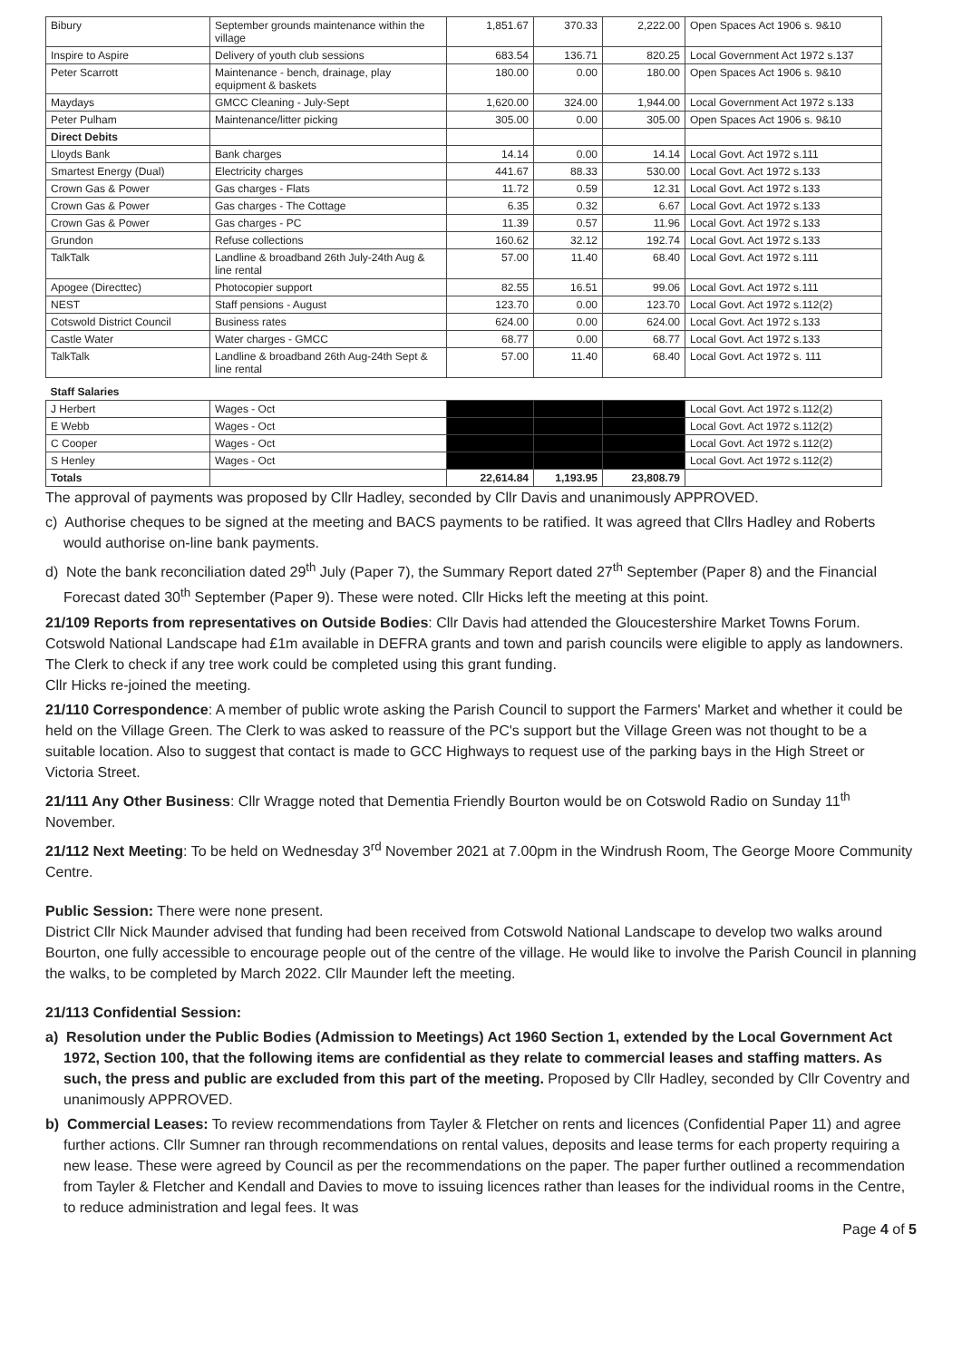| Bibury | September grounds maintenance within the village | 1,851.67 | 370.33 | 2,222.00 | Open Spaces Act 1906 s. 9&10 |
| Inspire to Aspire | Delivery of youth club sessions | 683.54 | 136.71 | 820.25 | Local Government Act 1972 s.137 |
| Peter Scarrott | Maintenance - bench, drainage, play equipment & baskets | 180.00 | 0.00 | 180.00 | Open Spaces Act 1906 s. 9&10 |
| Maydays | GMCC Cleaning - July-Sept | 1,620.00 | 324.00 | 1,944.00 | Local Government Act 1972 s.133 |
| Peter Pulham | Maintenance/litter picking | 305.00 | 0.00 | 305.00 | Open Spaces Act 1906 s. 9&10 |
| Direct Debits | | | | | |
| Lloyds Bank | Bank charges | 14.14 | 0.00 | 14.14 | Local Govt. Act 1972 s.111 |
| Smartest Energy (Dual) | Electricity charges | 441.67 | 88.33 | 530.00 | Local Govt. Act 1972 s.133 |
| Crown Gas & Power | Gas charges - Flats | 11.72 | 0.59 | 12.31 | Local Govt. Act 1972 s.133 |
| Crown Gas & Power | Gas charges - The Cottage | 6.35 | 0.32 | 6.67 | Local Govt. Act 1972 s.133 |
| Crown Gas & Power | Gas charges - PC | 11.39 | 0.57 | 11.96 | Local Govt. Act 1972 s.133 |
| Grundon | Refuse collections | 160.62 | 32.12 | 192.74 | Local Govt. Act 1972 s.133 |
| TalkTalk | Landline & broadband 26th July-24th Aug & line rental | 57.00 | 11.40 | 68.40 | Local Govt. Act 1972 s.111 |
| Apogee (Directtec) | Photocopier support | 82.55 | 16.51 | 99.06 | Local Govt. Act 1972 s.111 |
| NEST | Staff pensions - August | 123.70 | 0.00 | 123.70 | Local Govt. Act 1972 s.112(2) |
| Cotswold District Council | Business rates | 624.00 | 0.00 | 624.00 | Local Govt. Act 1972 s.133 |
| Castle Water | Water charges - GMCC | 68.77 | 0.00 | 68.77 | Local Govt. Act 1972 s.133 |
| TalkTalk | Landline & broadband 26th Aug-24th Sept & line rental | 57.00 | 11.40 | 68.40 | Local Govt. Act 1972 s. 111 |
| Staff Salaries | | | | | |
| J Herbert | Wages - Oct | | | | Local Govt. Act 1972 s.112(2) |
| E Webb | Wages - Oct | | | | Local Govt. Act 1972 s.112(2) |
| C Cooper | Wages - Oct | | | | Local Govt. Act 1972 s.112(2) |
| S Henley | Wages - Oct | | | | Local Govt. Act 1972 s.112(2) |
| Totals | | 22,614.84 | 1,193.95 | 23,808.79 | |
The approval of payments was proposed by Cllr Hadley, seconded by Cllr Davis and unanimously APPROVED.
c) Authorise cheques to be signed at the meeting and BACS payments to be ratified. It was agreed that Cllrs Hadley and Roberts would authorise on-line bank payments.
d) Note the bank reconciliation dated 29<sup>th</sup> July (Paper 7), the Summary Report dated 27<sup>th</sup> September (Paper 8) and the Financial Forecast dated 30<sup>th</sup> September (Paper 9). These were noted. Cllr Hicks left the meeting at this point.
21/109 Reports from representatives on Outside Bodies: Cllr Davis had attended the Gloucestershire Market Towns Forum. Cotswold National Landscape had £1m available in DEFRA grants and town and parish councils were eligible to apply as landowners. The Clerk to check if any tree work could be completed using this grant funding.
Cllr Hicks re-joined the meeting.
21/110 Correspondence: A member of public wrote asking the Parish Council to support the Farmers' Market and whether it could be held on the Village Green. The Clerk to was asked to reassure of the PC's support but the Village Green was not thought to be a suitable location. Also to suggest that contact is made to GCC Highways to request use of the parking bays in the High Street or Victoria Street.
21/111 Any Other Business: Cllr Wragge noted that Dementia Friendly Bourton would be on Cotswold Radio on Sunday 11<sup>th</sup> November.
21/112 Next Meeting: To be held on Wednesday 3<sup>rd</sup> November 2021 at 7.00pm in the Windrush Room, The George Moore Community Centre.
Public Session: There were none present.
District Cllr Nick Maunder advised that funding had been received from Cotswold National Landscape to develop two walks around Bourton, one fully accessible to encourage people out of the centre of the village. He would like to involve the Parish Council in planning the walks, to be completed by March 2022. Cllr Maunder left the meeting.
21/113 Confidential Session:
a) Resolution under the Public Bodies (Admission to Meetings) Act 1960 Section 1, extended by the Local Government Act 1972, Section 100, that the following items are confidential as they relate to commercial leases and staffing matters. As such, the press and public are excluded from this part of the meeting. Proposed by Cllr Hadley, seconded by Cllr Coventry and unanimously APPROVED.
b) Commercial Leases: To review recommendations from Tayler & Fletcher on rents and licences (Confidential Paper 11) and agree further actions. Cllr Sumner ran through recommendations on rental values, deposits and lease terms for each property requiring a new lease. These were agreed by Council as per the recommendations on the paper. The paper further outlined a recommendation from Tayler & Fletcher and Kendall and Davies to move to issuing licences rather than leases for the individual rooms in the Centre, to reduce administration and legal fees. It was
Page 4 of 5